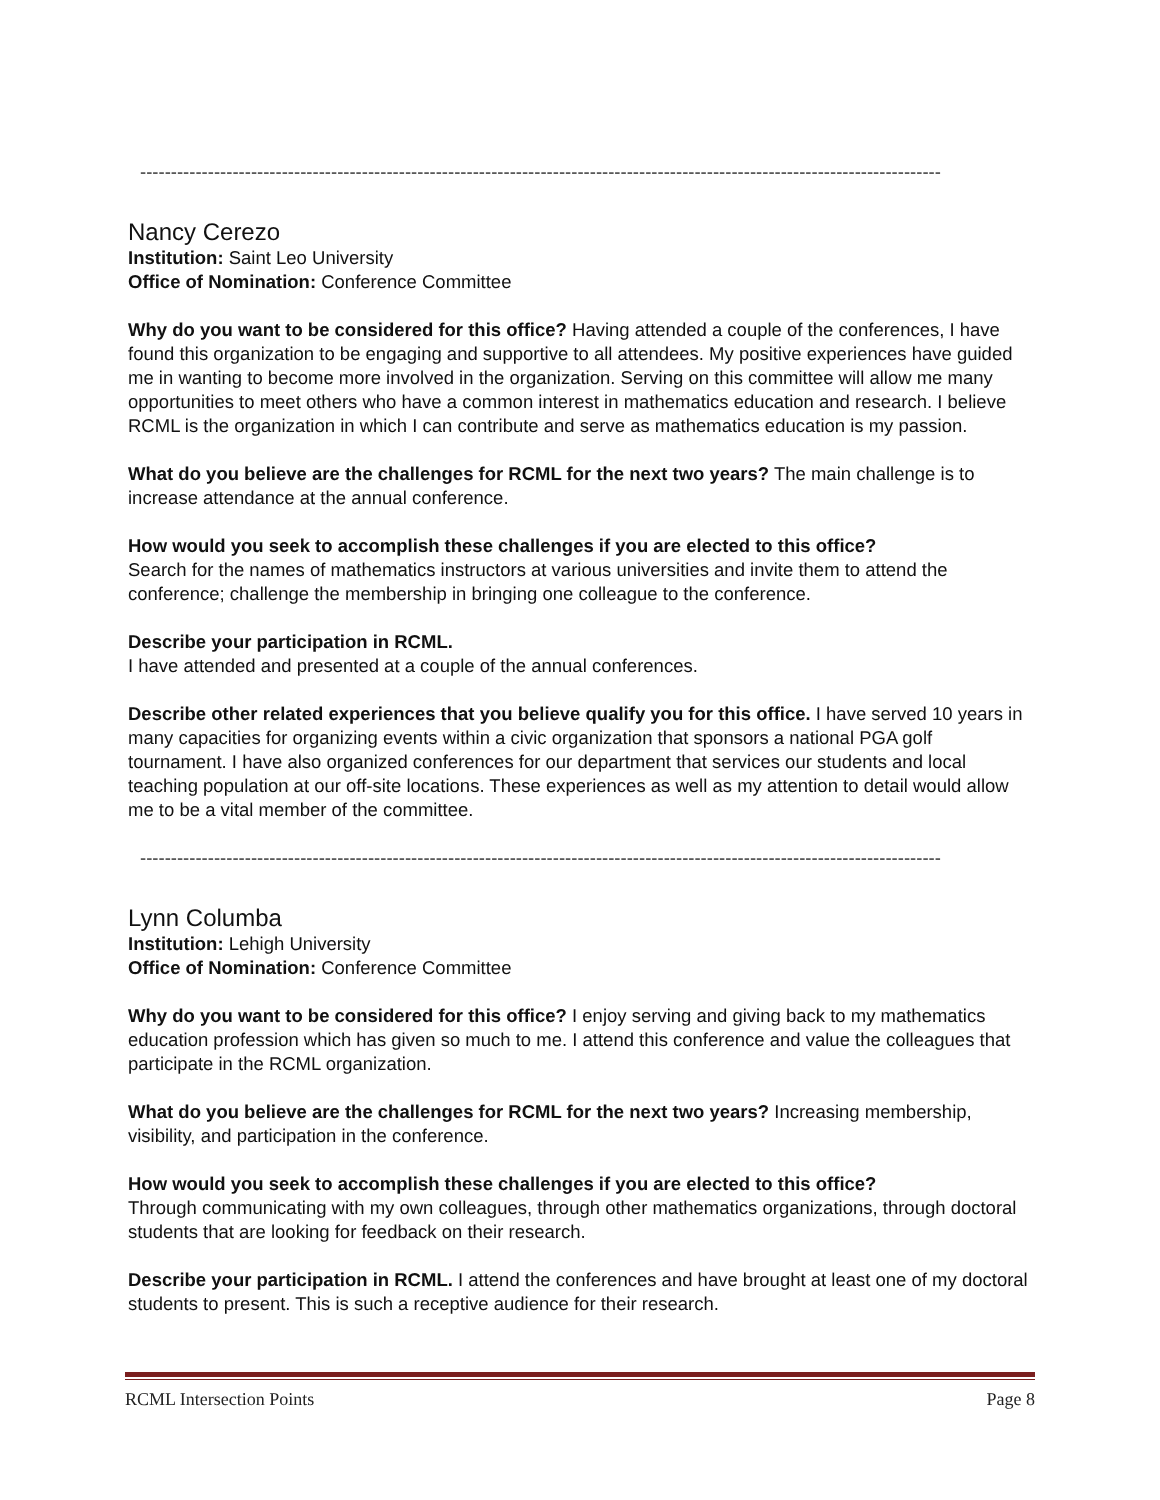----------------------------------------------------------------------------------------------------------------------------------
Nancy Cerezo
Institution: Saint Leo University
Office of Nomination: Conference Committee
Why do you want to be considered for this office? Having attended a couple of the conferences, I have found this organization to be engaging and supportive to all attendees. My positive experiences have guided me in wanting to become more involved in the organization. Serving on this committee will allow me many opportunities to meet others who have a common interest in mathematics education and research. I believe RCML is the organization in which I can contribute and serve as mathematics education is my passion.
What do you believe are the challenges for RCML for the next two years? The main challenge is to increase attendance at the annual conference.
How would you seek to accomplish these challenges if you are elected to this office?
Search for the names of mathematics instructors at various universities and invite them to attend the conference; challenge the membership in bringing one colleague to the conference.
Describe your participation in RCML.
I have attended and presented at a couple of the annual conferences.
Describe other related experiences that you believe qualify you for this office. I have served 10 years in many capacities for organizing events within a civic organization that sponsors a national PGA golf tournament. I have also organized conferences for our department that services our students and local teaching population at our off-site locations. These experiences as well as my attention to detail would allow me to be a vital member of the committee.
----------------------------------------------------------------------------------------------------------------------------------
Lynn Columba
Institution: Lehigh University
Office of Nomination: Conference Committee
Why do you want to be considered for this office? I enjoy serving and giving back to my mathematics education profession which has given so much to me. I attend this conference and value the colleagues that participate in the RCML organization.
What do you believe are the challenges for RCML for the next two years? Increasing membership, visibility, and participation in the conference.
How would you seek to accomplish these challenges if you are elected to this office?
Through communicating with my own colleagues, through other mathematics organizations, through doctoral students that are looking for feedback on their research.
Describe your participation in RCML. I attend the conferences and have brought at least one of my doctoral students to present. This is such a receptive audience for their research.
RCML Intersection Points Page 8